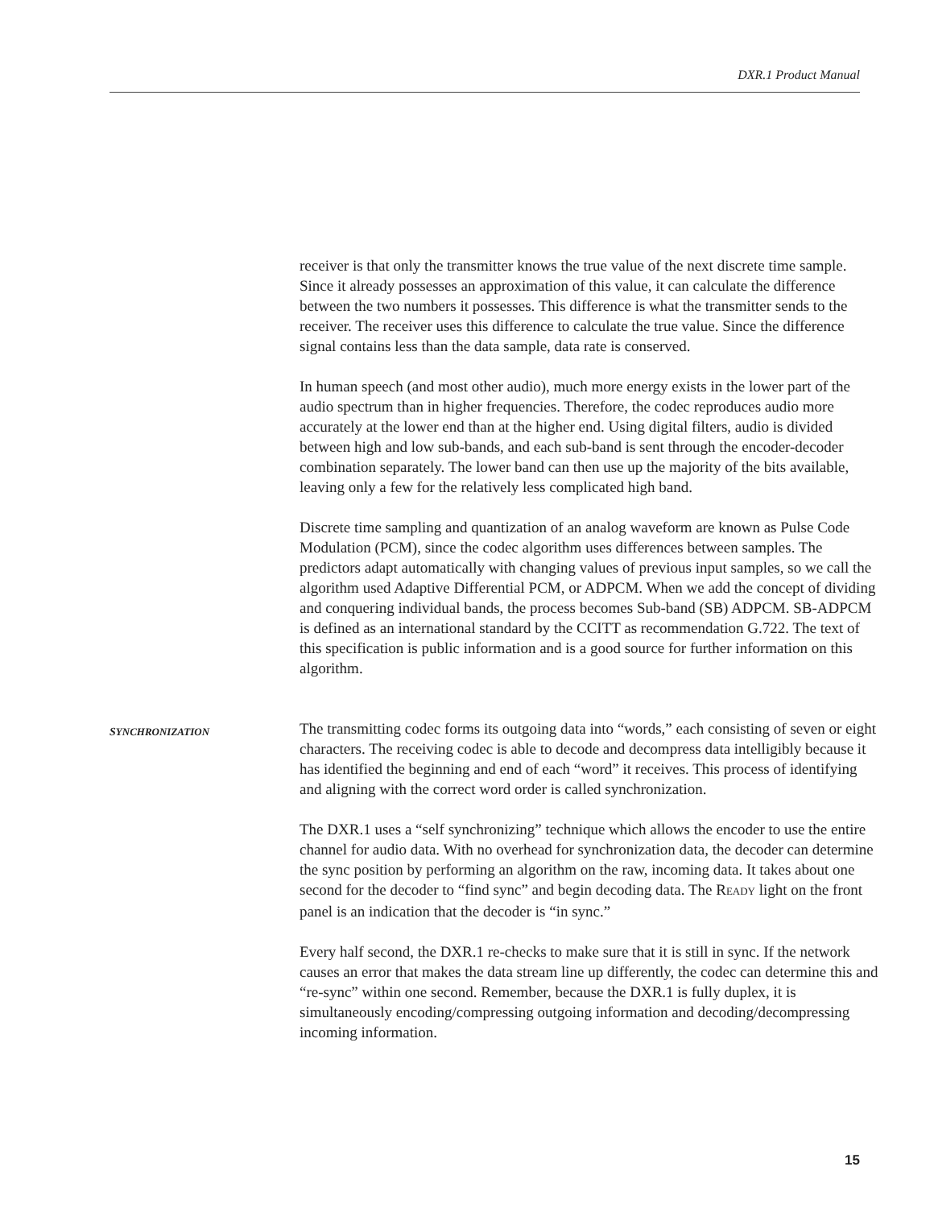DXR.1 Product Manual
receiver is that only the transmitter knows the true value of the next discrete time sample. Since it already possesses an approximation of this value, it can calculate the difference between the two numbers it possesses. This difference is what the transmitter sends to the receiver. The receiver uses this difference to calculate the true value. Since the difference signal contains less than the data sample, data rate is conserved.
In human speech (and most other audio), much more energy exists in the lower part of the audio spectrum than in higher frequencies. Therefore, the codec reproduces audio more accurately at the lower end than at the higher end. Using digital filters, audio is divided between high and low sub-bands, and each sub-band is sent through the encoder-decoder combination separately. The lower band can then use up the majority of the bits available, leaving only a few for the relatively less complicated high band.
Discrete time sampling and quantization of an analog waveform are known as Pulse Code Modulation (PCM), since the codec algorithm uses differences between samples. The predictors adapt automatically with changing values of previous input samples, so we call the algorithm used Adaptive Differential PCM, or ADPCM. When we add the concept of dividing and conquering individual bands, the process becomes Sub-band (SB) ADPCM. SB-ADPCM is defined as an international standard by the CCITT as recommendation G.722. The text of this specification is public information and is a good source for further information on this algorithm.
SYNCHRONIZATION
The transmitting codec forms its outgoing data into “words,” each consisting of seven or eight characters. The receiving codec is able to decode and decompress data intelligibly because it has identified the beginning and end of each “word” it receives. This process of identifying and aligning with the correct word order is called synchronization.
The DXR.1 uses a “self synchronizing” technique which allows the encoder to use the entire channel for audio data. With no overhead for synchronization data, the decoder can determine the sync position by performing an algorithm on the raw, incoming data. It takes about one second for the decoder to “find sync” and begin decoding data. The READY light on the front panel is an indication that the decoder is “in sync.”
Every half second, the DXR.1 re-checks to make sure that it is still in sync. If the network causes an error that makes the data stream line up differently, the codec can determine this and “re-sync” within one second. Remember, because the DXR.1 is fully duplex, it is simultaneously encoding/compressing outgoing information and decoding/decompressing incoming information.
15